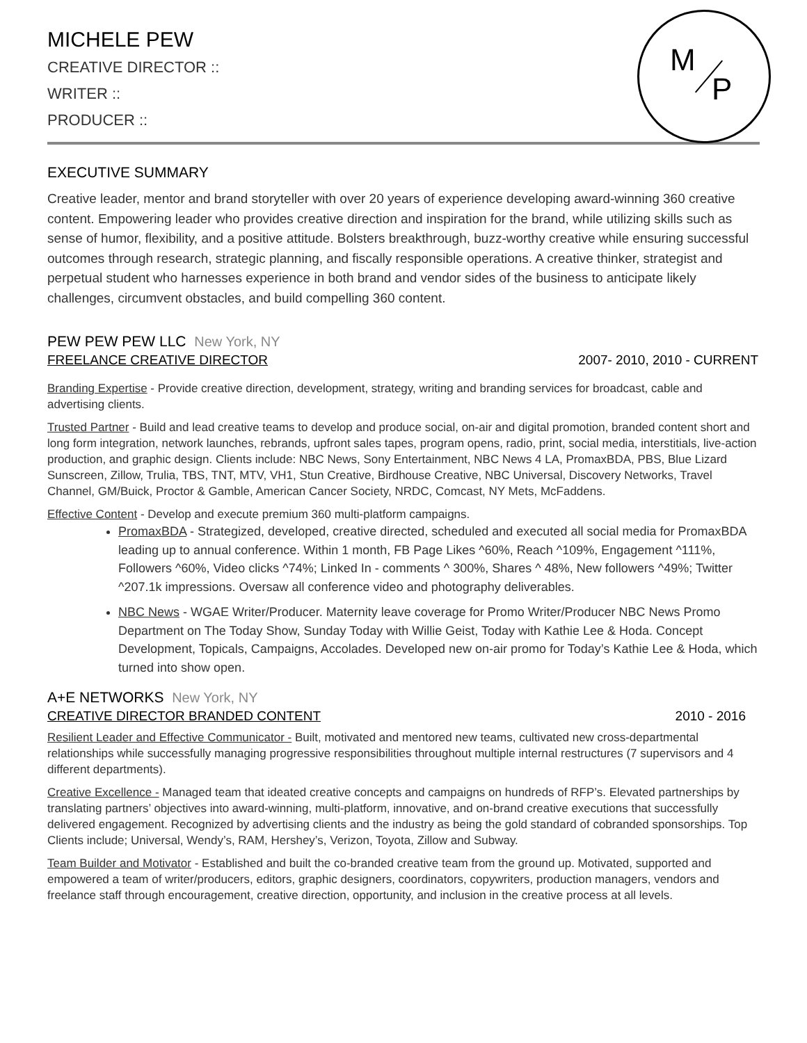M
P
MICHELE PEW
CREATIVE DIRECTOR ::
WRITER ::
PRODUCER ::
EXECUTIVE SUMMARY
Creative leader, mentor and brand storyteller with over 20 years of experience developing award-winning 360 creative content. Empowering leader who provides creative direction and inspiration for the brand, while utilizing skills such as sense of humor, flexibility, and a positive attitude. Bolsters breakthrough, buzz-worthy creative while ensuring successful outcomes through research, strategic planning, and fiscally responsible operations. A creative thinker, strategist and perpetual student who harnesses experience in both brand and vendor sides of the business to anticipate likely challenges, circumvent obstacles, and build compelling 360 content.
PEW PEW PEW LLC New York, NY
FREELANCE CREATIVE DIRECTOR 2007- 2010, 2010 - CURRENT
Branding Expertise - Provide creative direction, development, strategy, writing and branding services for broadcast, cable and advertising clients.
Trusted Partner - Build and lead creative teams to develop and produce social, on-air and digital promotion, branded content short and long form integration, network launches, rebrands, upfront sales tapes, program opens, radio, print, social media, interstitials, live-action production, and graphic design. Clients include: NBC News, Sony Entertainment, NBC News 4 LA, PromaxBDA, PBS, Blue Lizard Sunscreen, Zillow, Trulia, TBS, TNT, MTV, VH1, Stun Creative, Birdhouse Creative, NBC Universal, Discovery Networks, Travel Channel, GM/Buick, Proctor & Gamble, American Cancer Society, NRDC, Comcast, NY Mets, McFaddens.
Effective Content - Develop and execute premium 360 multi-platform campaigns.
PromaxBDA - Strategized, developed, creative directed, scheduled and executed all social media for PromaxBDA leading up to annual conference. Within 1 month, FB Page Likes ^60%, Reach ^109%, Engagement ^111%, Followers ^60%, Video clicks ^74%; Linked In - comments ^ 300%, Shares ^ 48%, New followers ^49%; Twitter ^207.1k impressions. Oversaw all conference video and photography deliverables.
NBC News - WGAE Writer/Producer. Maternity leave coverage for Promo Writer/Producer NBC News Promo Department on The Today Show, Sunday Today with Willie Geist, Today with Kathie Lee & Hoda. Concept Development, Topicals, Campaigns, Accolades. Developed new on-air promo for Today’s Kathie Lee & Hoda, which turned into show open.
A+E NETWORKS New York, NY
CREATIVE DIRECTOR BRANDED CONTENT 2010 - 2016
Resilient Leader and Effective Communicator - Built, motivated and mentored new teams, cultivated new cross-departmental relationships while successfully managing progressive responsibilities throughout multiple internal restructures (7 supervisors and 4 different departments).
Creative Excellence - Managed team that ideated creative concepts and campaigns on hundreds of RFP’s. Elevated partnerships by translating partners’ objectives into award-winning, multi-platform, innovative, and on-brand creative executions that successfully delivered engagement. Recognized by advertising clients and the industry as being the gold standard of cobranded sponsorships. Top Clients include; Universal, Wendy’s, RAM, Hershey’s, Verizon, Toyota, Zillow and Subway.
Team Builder and Motivator - Established and built the co-branded creative team from the ground up. Motivated, supported and empowered a team of writer/producers, editors, graphic designers, coordinators, copywriters, production managers, vendors and freelance staff through encouragement, creative direction, opportunity, and inclusion in the creative process at all levels.